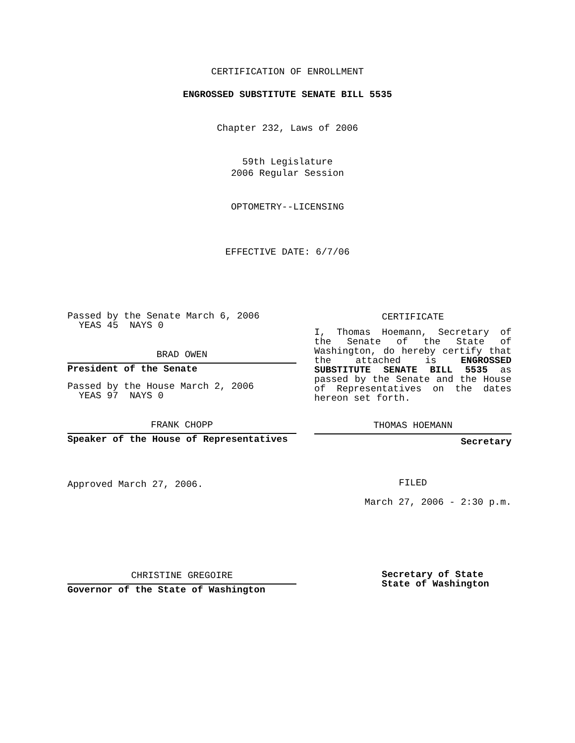CERTIFICATION OF ENROLLMENT
ENGROSSED SUBSTITUTE SENATE BILL 5535
Chapter 232, Laws of 2006
59th Legislature
2006 Regular Session
OPTOMETRY--LICENSING
EFFECTIVE DATE: 6/7/06
Passed by the Senate March 6, 2006
YEAS 45 NAYS 0
BRAD OWEN
President of the Senate
Passed by the House March 2, 2006
YEAS 97 NAYS 0
FRANK CHOPP
Speaker of the House of Representatives
Approved March 27, 2006.
CERTIFICATE
I, Thomas Hoemann, Secretary of the Senate of the State of Washington, do hereby certify that the attached is ENGROSSED SUBSTITUTE SENATE BILL 5535 as passed by the Senate and the House of Representatives on the dates hereon set forth.
THOMAS HOEMANN
Secretary
FILED
March 27, 2006 - 2:30 p.m.
CHRISTINE GREGOIRE
Governor of the State of Washington
Secretary of State
State of Washington